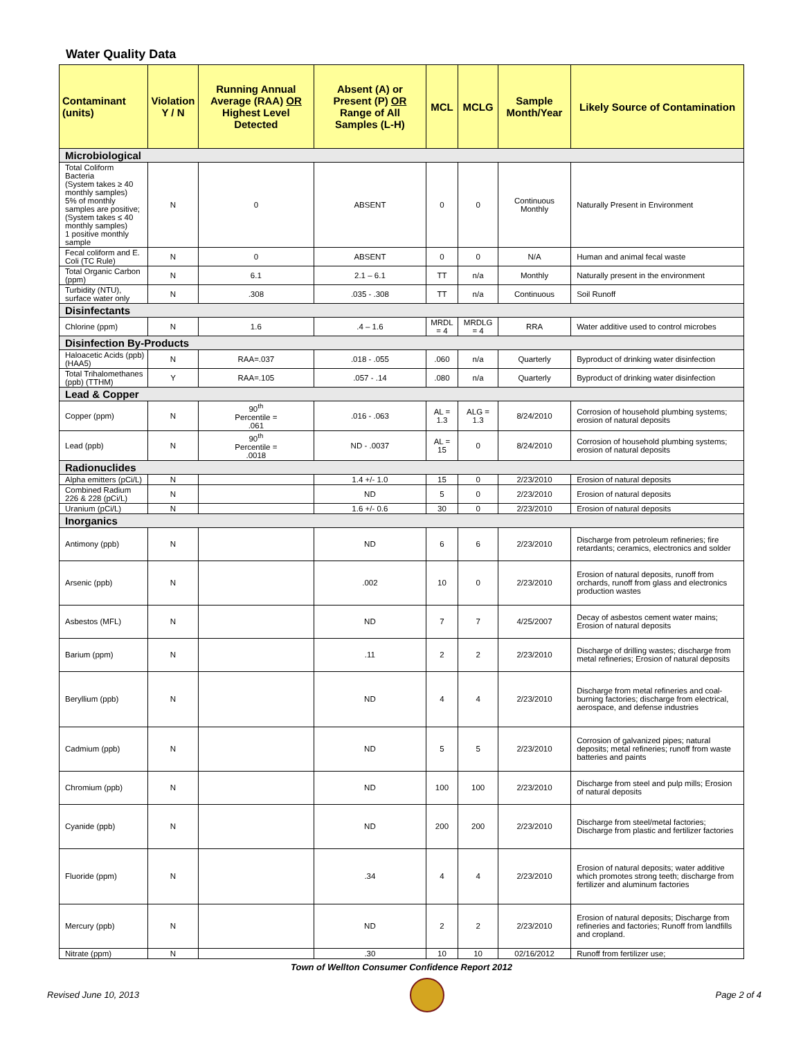Water Quality Data
| Contaminant (units) | Violation Y / N | Running Annual Average (RAA) OR Highest Level Detected | Absent (A) or Present (P) OR Range of All Samples (L-H) | MCL | MCLG | Sample Month/Year | Likely Source of Contamination |
| --- | --- | --- | --- | --- | --- | --- | --- |
| Microbiological | | | | | | | |
| Total Coliform Bacteria (System takes ≥ 40 monthly samples) 5% of monthly samples are positive; (System takes ≤ 40 monthly samples) 1 positive monthly sample | N | 0 | ABSENT | 0 | 0 | Continuous Monthly | Naturally Present in Environment |
| Fecal coliform and E. Coli (TC Rule) | N | 0 | ABSENT | 0 | 0 | N/A | Human and animal fecal waste |
| Total Organic Carbon (ppm) | N | 6.1 | 2.1 – 6.1 | TT | n/a | Monthly | Naturally present in the environment |
| Turbidity (NTU), surface water only | N | .308 | .035 - .308 | TT | n/a | Continuous | Soil Runoff |
| Disinfectants | | | | | | | |
| Chlorine (ppm) | N | 1.6 | .4 – 1.6 | MRDL = 4 | MRDLG = 4 | RRA | Water additive used to control microbes |
| Disinfection By-Products | | | | | | | |
| Haloacetic Acids (ppb) (HAA5) | N | RAA=.037 | .018 - .055 | .060 | n/a | Quarterly | Byproduct of drinking water disinfection |
| Total Trihalomethanes (ppb) (TTHM) | Y | RAA=.105 | .057 - .14 | .080 | n/a | Quarterly | Byproduct of drinking water disinfection |
| Lead & Copper | | | | | | | |
| Copper (ppm) | N | 90<sup>th</sup> Percentile = .061 | .016 - .063 | AL = 1.3 | ALG = 1.3 | 8/24/2010 | Corrosion of household plumbing systems; erosion of natural deposits |
| Lead (ppb) | N | 90<sup>th</sup> Percentile = .0018 | ND - .0037 | AL = 15 | 0 | 8/24/2010 | Corrosion of household plumbing systems; erosion of natural deposits |
| Radionuclides | | | | | | | |
| Alpha emitters (pCi/L) | N | | 1.4 +/- 1.0 | 15 | 0 | 2/23/2010 | Erosion of natural deposits |
| Combined Radium 226 & 228 (pCi/L) | N | | ND | 5 | 0 | 2/23/2010 | Erosion of natural deposits |
| Uranium (pCi/L) | N | | 1.6 +/- 0.6 | 30 | 0 | 2/23/2010 | Erosion of natural deposits |
| Inorganics | | | | | | | |
| Antimony (ppb) | N | | ND | 6 | 6 | 2/23/2010 | Discharge from petroleum refineries; fire retardants; ceramics, electronics and solder |
| Arsenic (ppb) | N | | .002 | 10 | 0 | 2/23/2010 | Erosion of natural deposits, runoff from orchards, runoff from glass and electronics production wastes |
| Asbestos (MFL) | N | | ND | 7 | 7 | 4/25/2007 | Decay of asbestos cement water mains; Erosion of natural deposits |
| Barium (ppm) | N | | .11 | 2 | 2 | 2/23/2010 | Discharge of drilling wastes; discharge from metal refineries; Erosion of natural deposits |
| Beryllium (ppb) | N | | ND | 4 | 4 | 2/23/2010 | Discharge from metal refineries and coal-burning factories; discharge from electrical, aerospace, and defense industries |
| Cadmium (ppb) | N | | ND | 5 | 5 | 2/23/2010 | Corrosion of galvanized pipes; natural deposits; metal refineries; runoff from waste batteries and paints |
| Chromium (ppb) | N | | ND | 100 | 100 | 2/23/2010 | Discharge from steel and pulp mills; Erosion of natural deposits |
| Cyanide (ppb) | N | | ND | 200 | 200 | 2/23/2010 | Discharge from steel/metal factories; Discharge from plastic and fertilizer factories |
| Fluoride (ppm) | N | | .34 | 4 | 4 | 2/23/2010 | Erosion of natural deposits; water additive which promotes strong teeth; discharge from fertilizer and aluminum factories |
| Mercury (ppb) | N | | ND | 2 | 2 | 2/23/2010 | Erosion of natural deposits; Discharge from refineries and factories; Runoff from landfills and cropland. |
| Nitrate (ppm) | N | | .30 | 10 | 10 | 02/16/2012 | Runoff from fertilizer use; |
Town of Wellton Consumer Confidence Report 2012
Revised June 10, 2013 Page 2 of 4